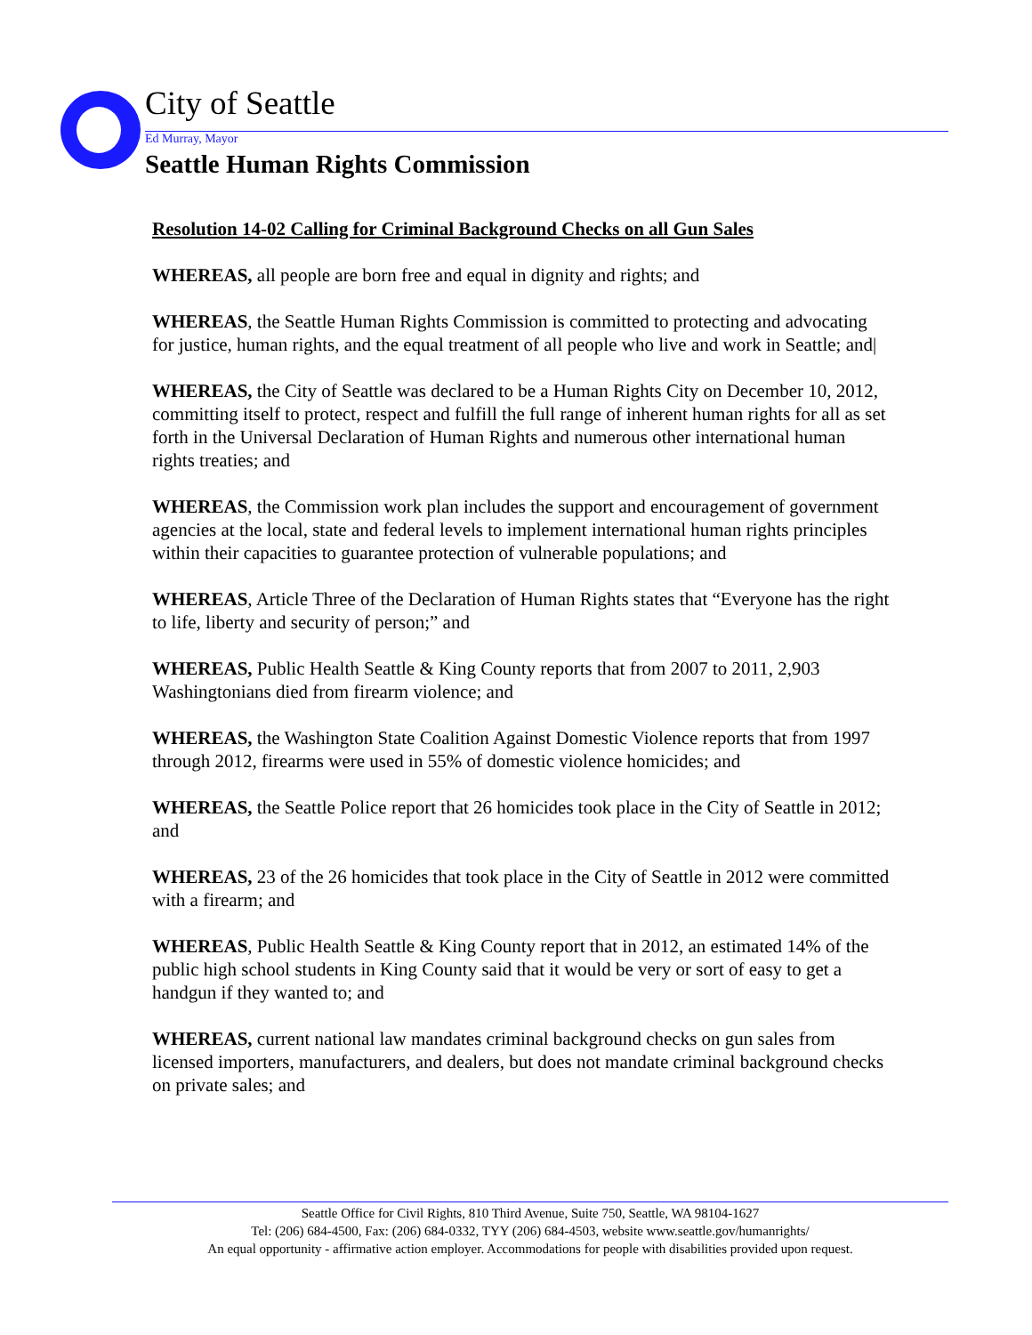City of Seattle
Ed Murray, Mayor
Seattle Human Rights Commission
Resolution 14-02 Calling for Criminal Background Checks on all Gun Sales
WHEREAS, all people are born free and equal in dignity and rights; and
WHEREAS, the Seattle Human Rights Commission is committed to protecting and advocating for justice, human rights, and the equal treatment of all people who live and work in Seattle; and|
WHEREAS, the City of Seattle was declared to be a Human Rights City on December 10, 2012, committing itself to protect, respect and fulfill the full range of inherent human rights for all as set forth in the Universal Declaration of Human Rights and numerous other international human rights treaties; and
WHEREAS, the Commission work plan includes the support and encouragement of government agencies at the local, state and federal levels to implement international human rights principles within their capacities to guarantee protection of vulnerable populations; and
WHEREAS, Article Three of the Declaration of Human Rights states that “Everyone has the right to life, liberty and security of person;” and
WHEREAS, Public Health Seattle & King County reports that from 2007 to 2011, 2,903 Washingtonians died from firearm violence; and
WHEREAS, the Washington State Coalition Against Domestic Violence reports that from 1997 through 2012, firearms were used in 55% of domestic violence homicides; and
WHEREAS, the Seattle Police report that 26 homicides took place in the City of Seattle in 2012; and
WHEREAS, 23 of the 26 homicides that took place in the City of Seattle in 2012 were committed with a firearm; and
WHEREAS, Public Health Seattle & King County report that in 2012, an estimated 14% of the public high school students in King County said that it would be very or sort of easy to get a handgun if they wanted to; and
WHEREAS, current national law mandates criminal background checks on gun sales from licensed importers, manufacturers, and dealers, but does not mandate criminal background checks on private sales; and
Seattle Office for Civil Rights, 810 Third Avenue, Suite 750, Seattle, WA 98104-1627
Tel: (206) 684-4500, Fax: (206) 684-0332, TYY (206) 684-4503, website www.seattle.gov/humanrights/
An equal opportunity - affirmative action employer. Accommodations for people with disabilities provided upon request.